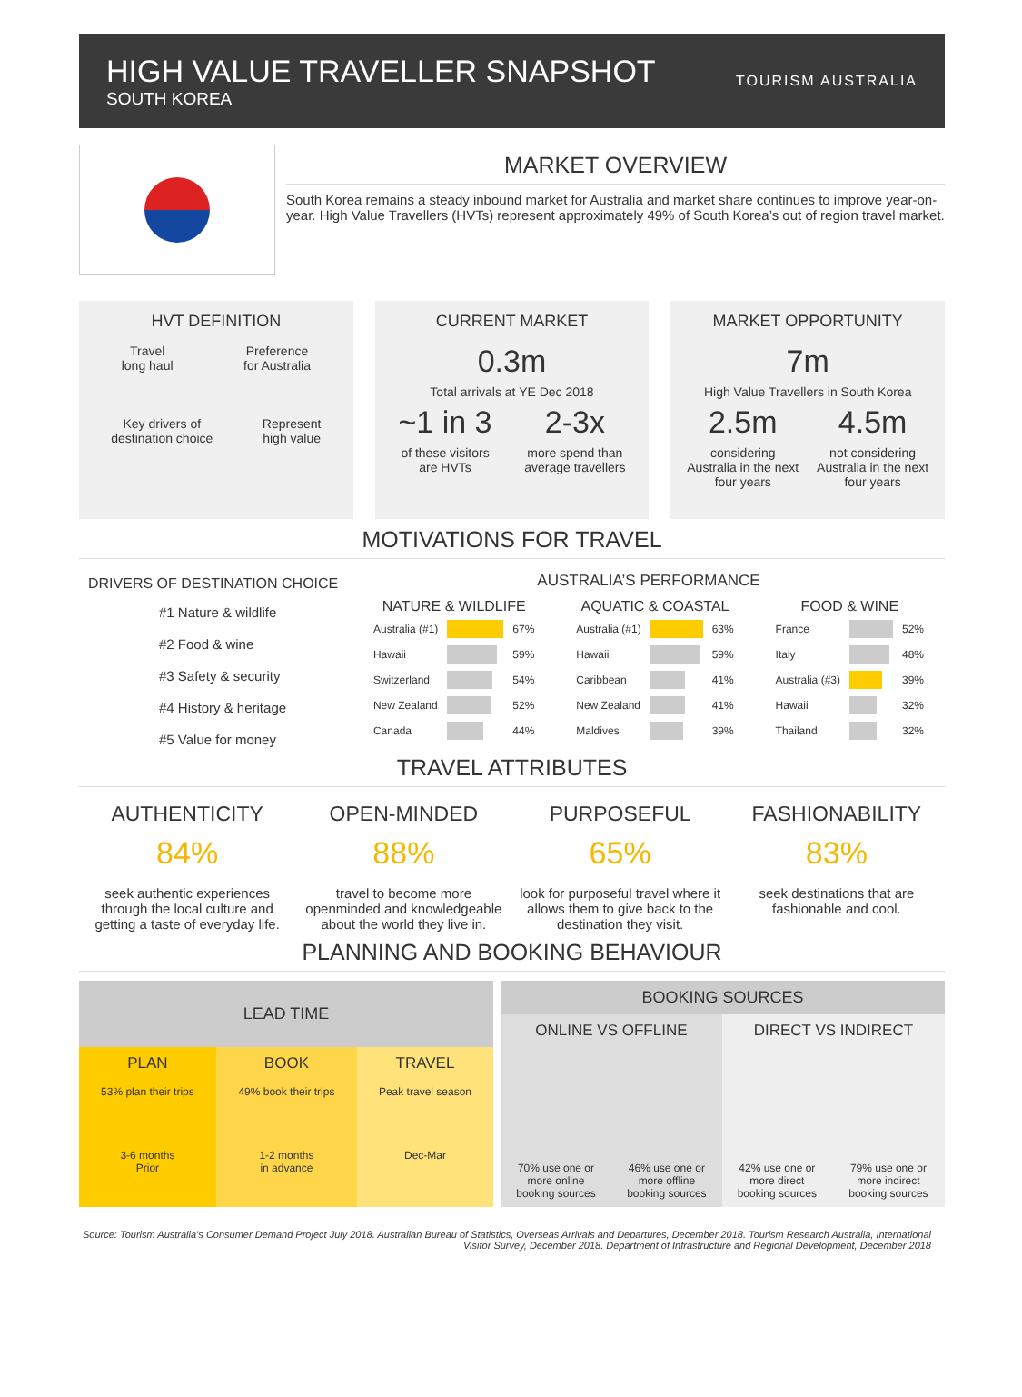HIGH VALUE TRAVELLER SNAPSHOT
SOUTH KOREA
TOURISM AUSTRALIA
MARKET OVERVIEW
South Korea remains a steady inbound market for Australia and market share continues to improve year-on-year. High Value Travellers (HVTs) represent approximately 49% of South Korea’s out of region travel market.
HVT DEFINITION
Travel
long haul
Preference
for Australia
Key drivers of
destination choice
Represent
high value
CURRENT MARKET
0.3m
Total arrivals at YE Dec 2018
~1 in 3
of these visitors
are HVTs
2-3x
more spend than
average travellers
MARKET OPPORTUNITY
7m
High Value Travellers in South Korea
2.5m
considering
Australia in the next
four years
4.5m
not considering
Australia in the next
four years
MOTIVATIONS FOR TRAVEL
DRIVERS OF DESTINATION CHOICE
#1 Nature & wildlife
#2 Food & wine
#3 Safety & security
#4 History & heritage
#5 Value for money
AUSTRALIA’S PERFORMANCE
| NATURE & WILDLIFE | | |
| --- | --- | --- |
| Australia (#1) | | 67% |
| Hawaii | | 59% |
| Switzerland | | 54% |
| New Zealand | | 52% |
| Canada | | 44% |
| AQUATIC & COASTAL | | |
| --- | --- | --- |
| Australia (#1) | | 63% |
| Hawaii | | 59% |
| Caribbean | | 41% |
| New Zealand | | 41% |
| Maldives | | 39% |
| FOOD & WINE | | |
| --- | --- | --- |
| France | | 52% |
| Italy | | 48% |
| Australia (#3) | | 39% |
| Hawaii | | 32% |
| Thailand | | 32% |
TRAVEL ATTRIBUTES
AUTHENTICITY
84%
seek authentic experiences through the local culture and getting a taste of everyday life.
OPEN-MINDED
88%
travel to become more openminded and knowledgeable about the world they live in.
PURPOSEFUL
65%
look for purposeful travel where it allows them to give back to the destination they visit.
FASHIONABILITY
83%
seek destinations that are fashionable and cool.
PLANNING AND BOOKING BEHAVIOUR
| LEAD TIME | | |
| --- | --- | --- |
| PLAN 53% plan their trips 3-6 months Prior | BOOK 49% book their trips 1-2 months in advance | TRAVEL Peak travel season Dec-Mar |
| BOOKING SOURCES | | | |
| --- | --- | --- | --- |
| ONLINE VS OFFLINE | | DIRECT VS INDIRECT | |
| 70% use one or more online booking sources | 46% use one or more offline booking sources | 42% use one or more direct booking sources | 79% use one or more indirect booking sources |
Source: Tourism Australia’s Consumer Demand Project July 2018. Australian Bureau of Statistics, Overseas Arrivals and Departures, December 2018. Tourism Research Australia, International Visitor Survey, December 2018. Department of Infrastructure and Regional Development, December 2018